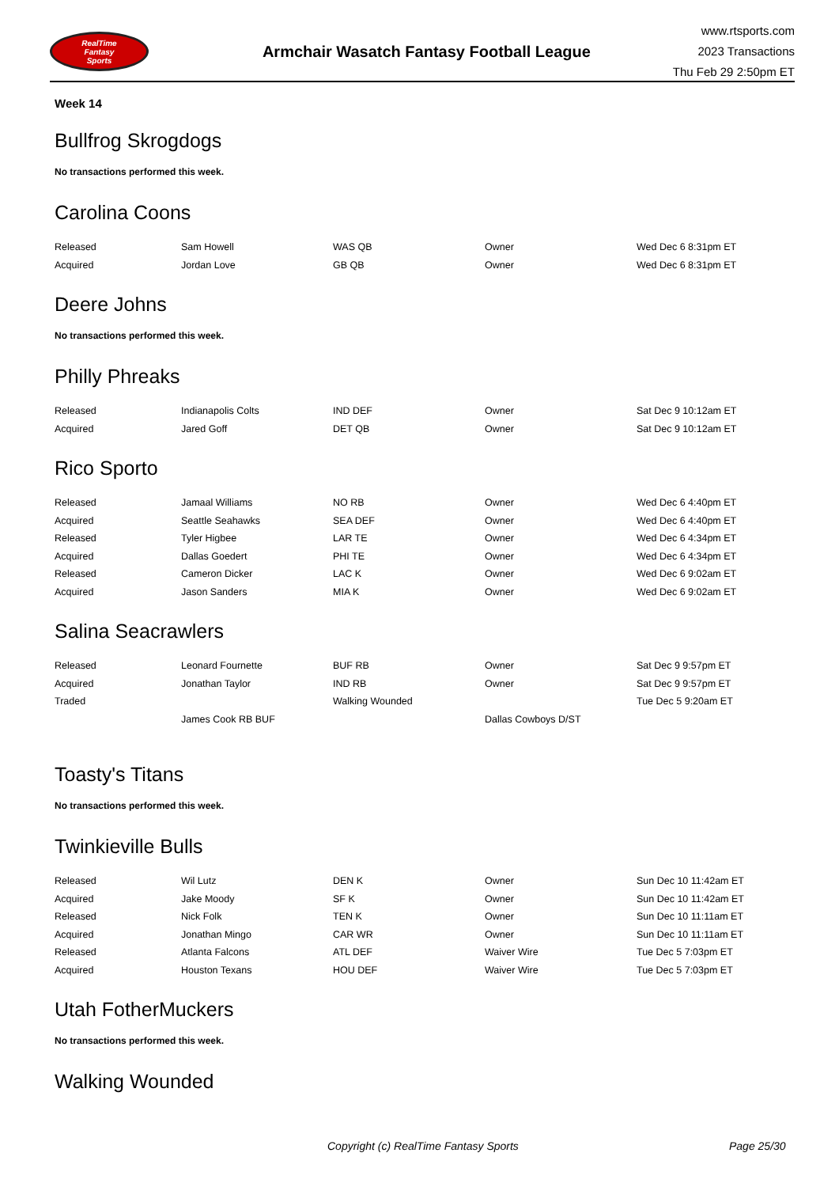RealTime
Fantasy
Sports
Armchair Wasatch Fantasy Football League
www.rtsports.com
2023 Transactions
Thu Feb 29 2:50pm ET
Week 14
Bullfrog Skrogdogs
No transactions performed this week.
Carolina Coons
| Released | Sam Howell | WAS QB | Owner | Wed Dec 6 8:31pm ET |
| Acquired | Jordan Love | GB QB | Owner | Wed Dec 6 8:31pm ET |
Deere Johns
No transactions performed this week.
Philly Phreaks
| Released | Indianapolis Colts | IND DEF | Owner | Sat Dec 9 10:12am ET |
| Acquired | Jared Goff | DET QB | Owner | Sat Dec 9 10:12am ET |
Rico Sporto
| Released | Jamaal Williams | NO RB | Owner | Wed Dec 6 4:40pm ET |
| Acquired | Seattle Seahawks | SEA DEF | Owner | Wed Dec 6 4:40pm ET |
| Released | Tyler Higbee | LAR TE | Owner | Wed Dec 6 4:34pm ET |
| Acquired | Dallas Goedert | PHI TE | Owner | Wed Dec 6 4:34pm ET |
| Released | Cameron Dicker | LAC K | Owner | Wed Dec 6 9:02am ET |
| Acquired | Jason Sanders | MIA K | Owner | Wed Dec 6 9:02am ET |
Salina Seacrawlers
| Released | Leonard Fournette | BUF RB | Owner | Sat Dec 9 9:57pm ET |
| Acquired | Jonathan Taylor | IND RB | Owner | Sat Dec 9 9:57pm ET |
| Traded | | Walking Wounded | | Tue Dec 5 9:20am ET |
| | James Cook RB BUF | | Dallas Cowboys D/ST | |
Toasty's Titans
No transactions performed this week.
Twinkieville Bulls
| Released | Wil Lutz | DEN K | Owner | Sun Dec 10 11:42am ET |
| Acquired | Jake Moody | SF K | Owner | Sun Dec 10 11:42am ET |
| Released | Nick Folk | TEN K | Owner | Sun Dec 10 11:11am ET |
| Acquired | Jonathan Mingo | CAR WR | Owner | Sun Dec 10 11:11am ET |
| Released | Atlanta Falcons | ATL DEF | Waiver Wire | Tue Dec 5 7:03pm ET |
| Acquired | Houston Texans | HOU DEF | Waiver Wire | Tue Dec 5 7:03pm ET |
Utah FotherMuckers
No transactions performed this week.
Walking Wounded
Copyright (c) RealTime Fantasy Sports Page 25/30